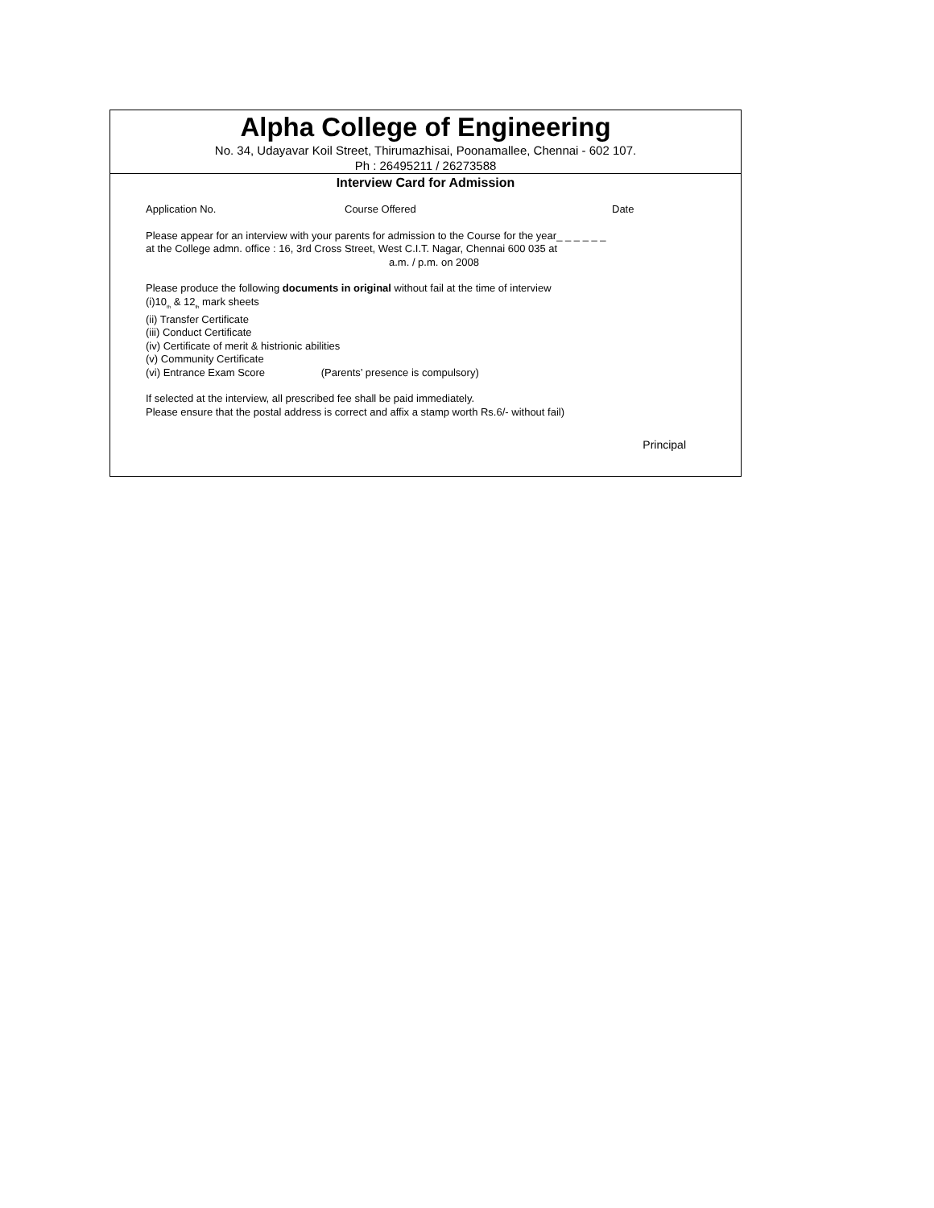Alpha College of Engineering
No. 34, Udayavar Koil Street, Thirumazhisai, Poonamallee, Chennai - 602 107.
Ph : 26495211 / 26273588
Interview Card for Admission
Application No. Course Offered Date
Please appear for an interview with your parents for admission to the Course for the year_ _ _ _ _ _
at the College admn. office : 16, 3rd Cross Street, West C.I.T. Nagar, Chennai 600 035 at
a.m. / p.m. on 2008
Please produce the following documents in original without fail at the time of interview
(i)10<sub>th</sub> & 12<sub>th</sub> mark sheets
(ii) Transfer Certificate
(iii) Conduct Certificate
(iv) Certificate of merit & histrionic abilities
(v) Community Certificate
(vi) Entrance Exam Score (Parents’ presence is compulsory)
If selected at the interview, all prescribed fee shall be paid immediately.
Please ensure that the postal address is correct and affix a stamp worth Rs.6/- without fail)
Principal